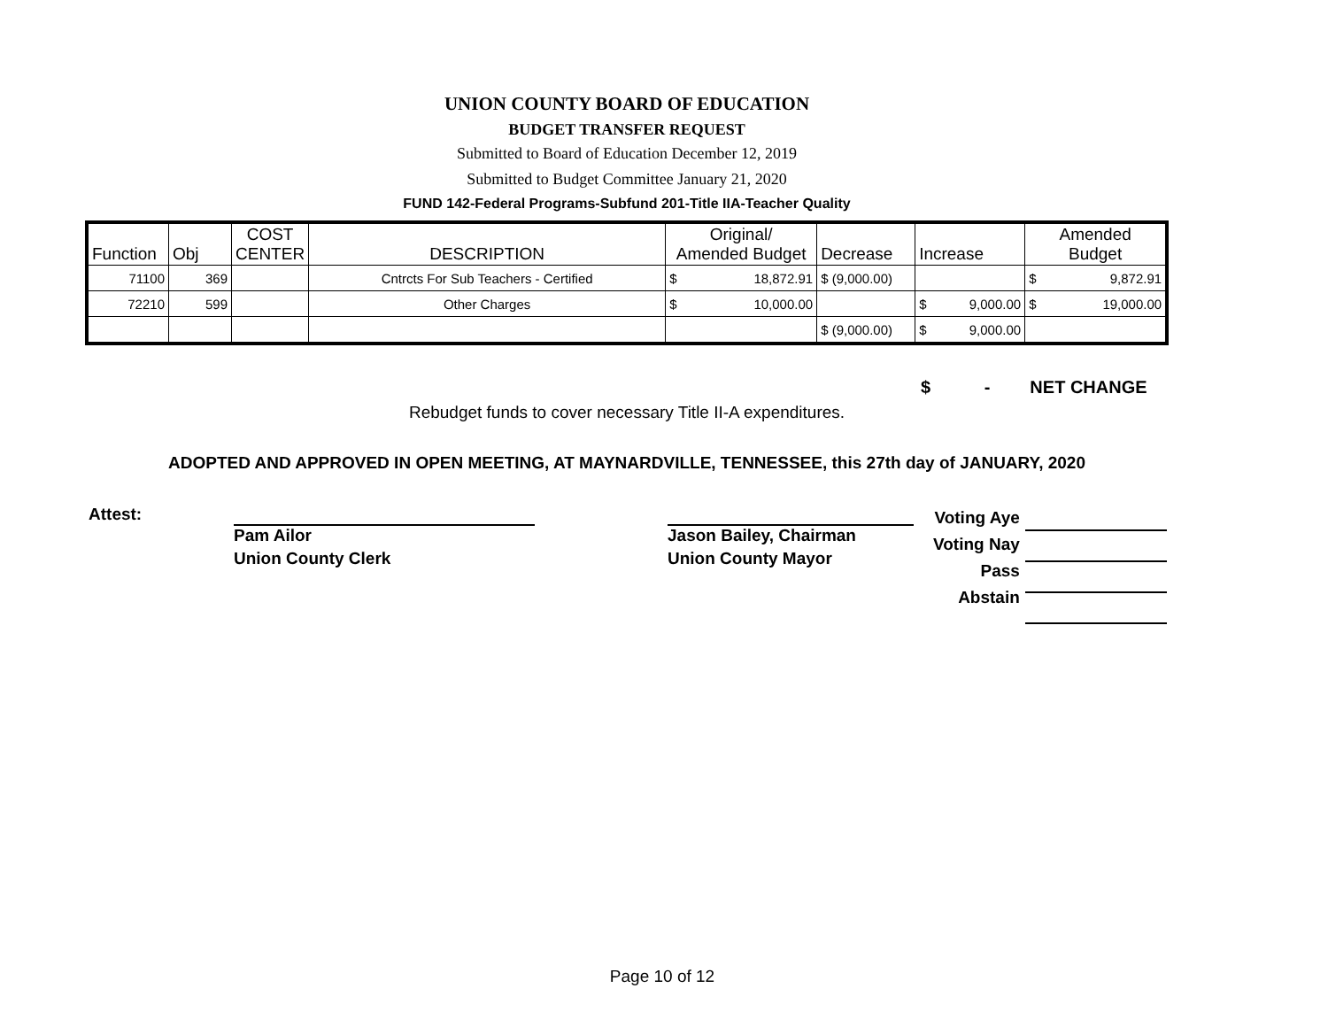UNION COUNTY BOARD OF EDUCATION
BUDGET TRANSFER REQUEST
Submitted to Board of Education December 12, 2019
Submitted to Budget Committee January 21, 2020
FUND 142-Federal Programs-Subfund 201-Title IIA-Teacher Quality
| Function | Obj | COST CENTER | DESCRIPTION | Original/ Amended Budget | Decrease | Increase | Amended Budget |
| 71100 | 369 | | Cntrcts For Sub Teachers - Certified | $ 18,872.91 | $ (9,000.00) | | $ 9,872.91 |
| 72210 | 599 | | Other Charges | $ 10,000.00 | | $ 9,000.00 | $ 19,000.00 |
| | | | | | $ (9,000.00) | $ 9,000.00 | |
$ - NET CHANGE
Rebudget funds to cover necessary Title II-A expenditures.
ADOPTED AND APPROVED IN OPEN MEETING, AT MAYNARDVILLE, TENNESSEE, this 27th day of JANUARY, 2020
Attest:
Pam Ailor
Union County Clerk
Jason Bailey, Chairman
Union County Mayor
Voting Aye
Voting Nay
Pass
Abstain
Page 10 of 12